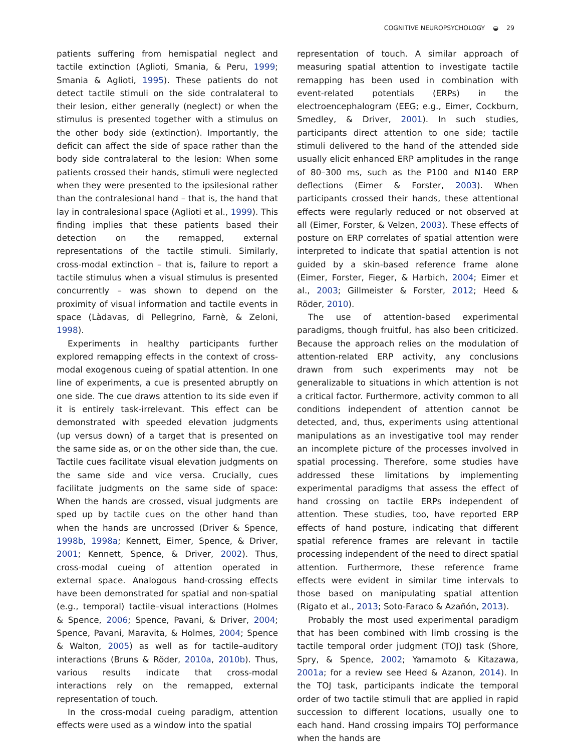COGNITIVE NEUROPSYCHOLOGY ◒ 29
patients suffering from hemispatial neglect and tactile extinction (Aglioti, Smania, & Peru, 1999; Smania & Aglioti, 1995). These patients do not detect tactile stimuli on the side contralateral to their lesion, either generally (neglect) or when the stimulus is presented together with a stimulus on the other body side (extinction). Importantly, the deficit can affect the side of space rather than the body side contralateral to the lesion: When some patients crossed their hands, stimuli were neglected when they were presented to the ipsilesional rather than the contralesional hand – that is, the hand that lay in contralesional space (Aglioti et al., 1999). This finding implies that these patients based their detection on the remapped, external representations of the tactile stimuli. Similarly, cross-modal extinction – that is, failure to report a tactile stimulus when a visual stimulus is presented concurrently – was shown to depend on the proximity of visual information and tactile events in space (Làdavas, di Pellegrino, Farnè, & Zeloni, 1998).
Experiments in healthy participants further explored remapping effects in the context of cross-modal exogenous cueing of spatial attention. In one line of experiments, a cue is presented abruptly on one side. The cue draws attention to its side even if it is entirely task-irrelevant. This effect can be demonstrated with speeded elevation judgments (up versus down) of a target that is presented on the same side as, or on the other side than, the cue. Tactile cues facilitate visual elevation judgments on the same side and vice versa. Crucially, cues facilitate judgments on the same side of space: When the hands are crossed, visual judgments are sped up by tactile cues on the other hand than when the hands are uncrossed (Driver & Spence, 1998b, 1998a; Kennett, Eimer, Spence, & Driver, 2001; Kennett, Spence, & Driver, 2002). Thus, cross-modal cueing of attention operated in external space. Analogous hand-crossing effects have been demonstrated for spatial and non-spatial (e.g., temporal) tactile–visual interactions (Holmes & Spence, 2006; Spence, Pavani, & Driver, 2004; Spence, Pavani, Maravita, & Holmes, 2004; Spence & Walton, 2005) as well as for tactile–auditory interactions (Bruns & Röder, 2010a, 2010b). Thus, various results indicate that cross-modal interactions rely on the remapped, external representation of touch.
In the cross-modal cueing paradigm, attention effects were used as a window into the spatial
representation of touch. A similar approach of measuring spatial attention to investigate tactile remapping has been used in combination with event-related potentials (ERPs) in the electroencephalogram (EEG; e.g., Eimer, Cockburn, Smedley, & Driver, 2001). In such studies, participants direct attention to one side; tactile stimuli delivered to the hand of the attended side usually elicit enhanced ERP amplitudes in the range of 80–300 ms, such as the P100 and N140 ERP deflections (Eimer & Forster, 2003). When participants crossed their hands, these attentional effects were regularly reduced or not observed at all (Eimer, Forster, & Velzen, 2003). These effects of posture on ERP correlates of spatial attention were interpreted to indicate that spatial attention is not guided by a skin-based reference frame alone (Eimer, Forster, Fieger, & Harbich, 2004; Eimer et al., 2003; Gillmeister & Forster, 2012; Heed & Röder, 2010).
The use of attention-based experimental paradigms, though fruitful, has also been criticized. Because the approach relies on the modulation of attention-related ERP activity, any conclusions drawn from such experiments may not be generalizable to situations in which attention is not a critical factor. Furthermore, activity common to all conditions independent of attention cannot be detected, and, thus, experiments using attentional manipulations as an investigative tool may render an incomplete picture of the processes involved in spatial processing. Therefore, some studies have addressed these limitations by implementing experimental paradigms that assess the effect of hand crossing on tactile ERPs independent of attention. These studies, too, have reported ERP effects of hand posture, indicating that different spatial reference frames are relevant in tactile processing independent of the need to direct spatial attention. Furthermore, these reference frame effects were evident in similar time intervals to those based on manipulating spatial attention (Rigato et al., 2013; Soto-Faraco & Azañón, 2013).
Probably the most used experimental paradigm that has been combined with limb crossing is the tactile temporal order judgment (TOJ) task (Shore, Spry, & Spence, 2002; Yamamoto & Kitazawa, 2001a; for a review see Heed & Azanon, 2014). In the TOJ task, participants indicate the temporal order of two tactile stimuli that are applied in rapid succession to different locations, usually one to each hand. Hand crossing impairs TOJ performance when the hands are